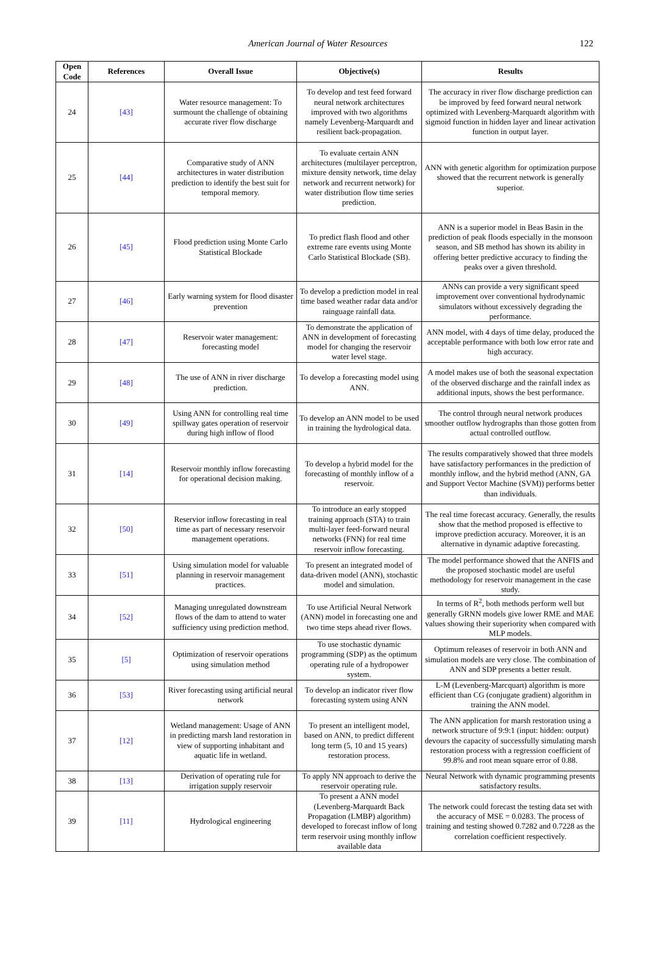American Journal of Water Resources 122
| Open Code | References | Overall Issue | Objective(s) | Results |
| --- | --- | --- | --- | --- |
| 24 | [43] | Water resource management: To surmount the challenge of obtaining accurate river flow discharge | To develop and test feed forward neural network architectures improved with two algorithms namely Levenberg-Marquardt and resilient back-propagation. | The accuracy in river flow discharge prediction can be improved by feed forward neural network optimized with Levenberg-Marquardt algorithm with sigmoid function in hidden layer and linear activation function in output layer. |
| 25 | [44] | Comparative study of ANN architectures in water distribution prediction to identify the best suit for temporal memory. | To evaluate certain ANN architectures (multilayer perceptron, mixture density network, time delay network and recurrent network) for water distribution flow time series prediction. | ANN with genetic algorithm for optimization purpose showed that the recurrent network is generally superior. |
| 26 | [45] | Flood prediction using Monte Carlo Statistical Blockade | To predict flash flood and other extreme rare events using Monte Carlo Statistical Blockade (SB). | ANN is a superior model in Beas Basin in the prediction of peak floods especially in the monsoon season, and SB method has shown its ability in offering better predictive accuracy to finding the peaks over a given threshold. |
| 27 | [46] | Early warning system for flood disaster prevention | To develop a prediction model in real time based weather radar data and/or rainguage rainfall data. | ANNs can provide a very significant speed improvement over conventional hydrodynamic simulators without excessively degrading the performance. |
| 28 | [47] | Reservoir water management: forecasting model | To demonstrate the application of ANN in development of forecasting model for changing the reservoir water level stage. | ANN model, with 4 days of time delay, produced the acceptable performance with both low error rate and high accuracy. |
| 29 | [48] | The use of ANN in river discharge prediction. | To develop a forecasting model using ANN. | A model makes use of both the seasonal expectation of the observed discharge and the rainfall index as additional inputs, shows the best performance. |
| 30 | [49] | Using ANN for controlling real time spillway gates operation of reservoir during high inflow of flood | To develop an ANN model to be used in training the hydrological data. | The control through neural network produces smoother outflow hydrographs than those gotten from actual controlled outflow. |
| 31 | [14] | Reservoir monthly inflow forecasting for operational decision making. | To develop a hybrid model for the forecasting of monthly inflow of a reservoir. | The results comparatively showed that three models have satisfactory performances in the prediction of monthly inflow, and the hybrid method (ANN, GA and Support Vector Machine (SVM)) performs better than individuals. |
| 32 | [50] | Reservior inflow forecasting in real time as part of necessary reservoir management operations. | To introduce an early stopped training approach (STA) to train multi-layer feed-forward neural networks (FNN) for real time reservoir inflow forecasting. | The real time forecast accuracy. Generally, the results show that the method proposed is effective to improve prediction accuracy. Moreover, it is an alternative in dynamic adaptive forecasting. |
| 33 | [51] | Using simulation model for valuable planning in reservoir management practices. | To present an integrated model of data-driven model (ANN), stochastic model and simulation. | The model performance showed that the ANFIS and the proposed stochastic model are useful methodology for reservoir management in the case study. |
| 34 | [52] | Managing unregulated downstream flows of the dam to attend to water sufficiency using prediction method. | To use Artificial Neural Network (ANN) model in forecasting one and two time steps ahead river flows. | In terms of R<sup>2</sup>, both methods perform well but generally GRNN models give lower RME and MAE values showing their superiority when compared with MLP models. |
| 35 | [5] | Optimization of reservoir operations using simulation method | To use stochastic dynamic programming (SDP) as the optimum operating rule of a hydropower system. | Optimum releases of reservoir in both ANN and simulation models are very close. The combination of ANN and SDP presents a better result. |
| 36 | [53] | River forecasting using artificial neural network | To develop an indicator river flow forecasting system using ANN | L-M (Levenberg-Marcquart) algorithm is more efficient than CG (conjugate gradient) algorithm in training the ANN model. |
| 37 | [12] | Wetland management: Usage of ANN in predicting marsh land restoration in view of supporting inhabitant and aquatic life in wetland. | To present an intelligent model, based on ANN, to predict different long term (5, 10 and 15 years) restoration process. | The ANN application for marsh restoration using a network structure of 9:9:1 (input: hidden: output) devours the capacity of successfully simulating marsh restoration process with a regression coefficient of 99.8% and root mean square error of 0.88. |
| 38 | [13] | Derivation of operating rule for irrigation supply reservoir | To apply NN approach to derive the reservoir operating rule. | Neural Network with dynamic programming presents satisfactory results. |
| 39 | [11] | Hydrological engineering | To present a ANN model (Levenberg-Marquardt Back Propagation (LMBP) algorithm) developed to forecast inflow of long term reservoir using monthly inflow available data | The network could forecast the testing data set with the accuracy of MSE = 0.0283. The process of training and testing showed 0.7282 and 0.7228 as the correlation coefficient respectively. |